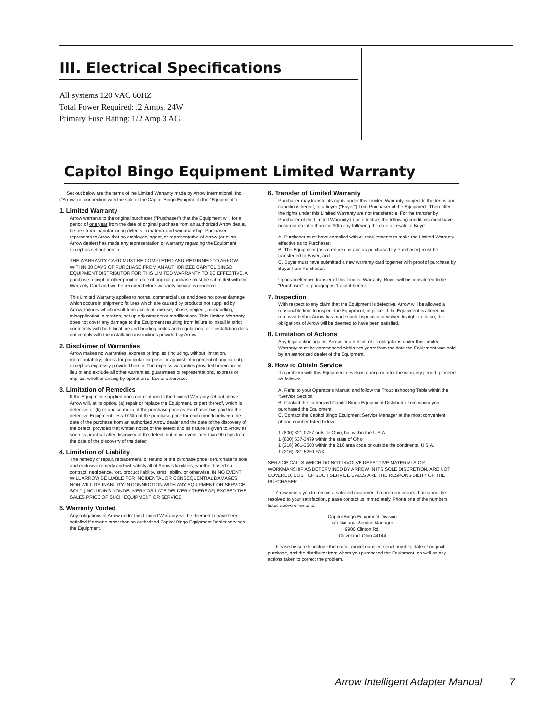III. Electrical Specifications
All systems 120 VAC 60HZ
Total Power Required: .2 Amps, 24W
Primary Fuse Rating: 1/2 Amp 3 AG
Capitol Bingo Equipment Limited Warranty
Set out below are the terms of the Limited Warranty made by Arrow International, Inc. ("Arrow") in connection with the sale of the Capitol Bingo Equipment (the "Equipment").
1. Limited Warranty
Arrow warrants to the original purchaser ("Purchaser") that the Equipment will, for a period of one year from the date of original purchase from an authorized Arrow dealer, be free from manufacturing defects in material and workmanship. Purchaser represents to Arrow that no employee, agent, or representative of Arrow (or of an Arrow dealer) has made any representation or warranty regarding the Equipment except as set out herein.
THE WARRANTY CARD MUST BE COMPLETED AND RETURNED TO ARROW WITHIN 30 DAYS OF PURCHASE FROM AN AUTHORIZED CAPITOL BINGO EQUIPMENT DISTRIBUTOR FOR THIS LIMITED WARRANTY TO BE EFFECTIVE. A purchase receipt or other proof of date of original purchase must be submitted with the Warranty Card and will be required before warranty service is rendered.
This Limited Warranty applies to normal commercial use and does not cover damage which occurs in shipment; failures which are caused by products not supplied by Arrow, failures which result from accident, misuse, abuse, neglect, mishandling, misapplication, alteration, set-up adjustments or modifications. This Limited Warranty does not cover any damage to the Equipment resulting from failure to install in strict conformity with both local fire and building codes and regulations, or if installation does not comply with the installation instructions provided by Arrow.
2. Disclaimer of Warranties
Arrow makes no warranties, express or implied (including, without limitation, merchantability, fitness for particular purpose, or against infringement of any patent), except as expressly provided herein. The express warranties provided herein are in lieu of and exclude all other warranties, guarantees or representations, express or implied, whether arising by operation of law or otherwise.
3. Limitation of Remedies
If the Equipment supplied does not conform to the Limited Warranty set out above, Arrow will, at its option, (a) repair or replace the Equipment, or part thereof, which is defective or (b) refund so much of the purchase price as Purchaser has paid for the defective Equipment, less 1/24th of the purchase price for each month between the date of the purchase from an authorized Arrow dealer and the date of the discovery of the defect, provided that written notice of the defect and its nature is given to Arrow as soon as practical after discovery of the defect, but in no event later than 90 days from the date of the discovery of the defect.
4. Limitation of Liability
The remedy of repair, replacement, or refund of the purchase price is Purchaser's sole and exclusive remedy and will satisfy all of Arrow's liabilities, whether based on contract, negligence, tort, product liability, strict liability, or otherwise. IN NO EVENT WILL ARROW BE LIABLE FOR INCIDENTAL OR CONSEQUENTIAL DAMAGES, NOR WILL ITS INABILITY IN CONNECTION WITH ANY EQUIPMENT OR SERVICE SOLD (INCLUDING NONDELIVERY OR LATE DELIVERY THEREOF) EXCEED THE SALES PRICE OF SUCH EQUIPMENT OR SERVICE.
5. Warranty Voided
Any obligations of Arrow under this Limited Warranty will be deemed to have been satisfied if anyone other than an authorized Capitol Bingo Equipment Dealer services the Equipment.
6. Transfer of Limited Warranty
Purchaser may transfer its rights under this Limited Warranty, subject to the terms and conditions hereof, to a buyer ("Buyer") from Purchaser of the Equipment. Thereafter, the rights under this Limited Warranty are not transferable. For the transfer by Purchaser of the Limited Warranty to be effective, the following conditions must have occurred no later than the 30th day following the date of resale to Buyer:
A. Purchaser must have complied with all requirements to make the Limited Warranty effective as to Purchaser;
B. The Equipment (as an entire unit and as purchased by Purchaser) must be transferred to Buyer; and
C. Buyer must have submitted a new warranty card together with proof of purchase by Buyer from Purchaser.
Upon an effective transfer of this Limited Warranty, Buyer will be considered to be "Purchaser" for paragraphs 1 and 4 hereof.
7. Inspection
With respect to any claim that the Equipment is defective, Arrow will be allowed a reasonable time to inspect the Equipment, in place. If the Equipment is altered or removed before Arrow has made such inspection or waived its right to do so, the obligations of Arrow will be deemed to have been satisfied.
8. Limitation of Actions
Any legal action against Arrow for a default of its obligations under this Limited Warranty must be commenced within two years from the date the Equipment was sold by an authorized dealer of the Equipment.
9. How to Obtain Service
If a problem with this Equipment develops during or after the warranty period, proceed as follows:
A. Refer to your Operator's Manual and follow the Troubleshooting Table within the "Service Section."
B. Contact the authorized Capitol Bingo Equipment Distributor from whom you purchased the Equipment.
C. Contact the Capitol Bingo Equipment Service Manager at the most convenient phone number listed below:
1 (800) 321-0757 outside Ohio, but within the U.S.A.
1 (800) 537-3479 within the state of Ohio
1 (216) 961-3500 within the 216 area code or outside the continental U.S.A.
1 (216) 281-5250 FAX
SERVICE CALLS WHICH DO NOT INVOLVE DEFECTIVE MATERIALS OR WORKMANSHIP AS DETERMINED BY ARROW IN ITS SOLE DISCRETION, ARE NOT COVERED. COST OF SUCH SERVICE CALLS ARE THE RESPONSIBILITY OF THE PURCHASER.
Arrow wants you to remain a satisfied customer. If a problem occurs that cannot be resolved to your satisfaction, please contact us immediately. Phone one of the numbers listed above or write to:
Capitol Bingo Equipment Division
c/o National Service Manager
9900 Clinton Rd.
Cleveland, Ohio 44144
Please be sure to include the name, model number, serial number, date of original purchase, and the distributor from whom you purchased the Equipment, as well as any actions taken to correct the problem.
Arrow Intelligent Adapter Manual
7